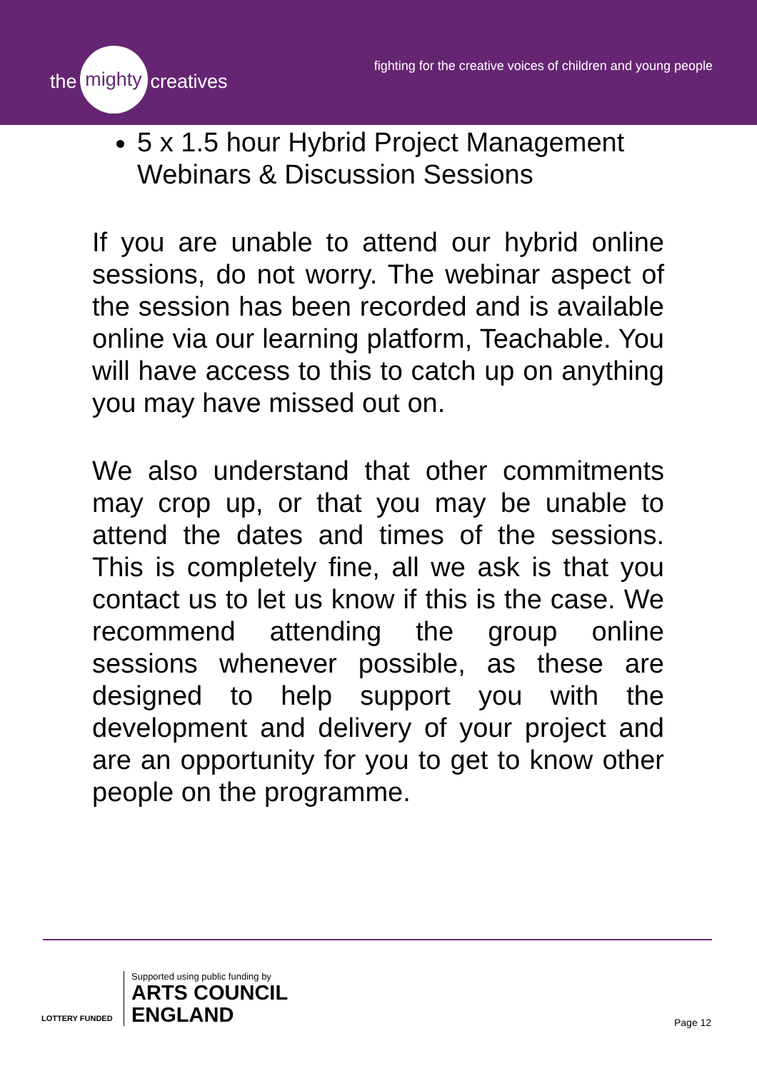the mighty creatives
fighting for the creative voices of children and young people
5 x 1.5 hour Hybrid Project Management Webinars & Discussion Sessions
If you are unable to attend our hybrid online sessions, do not worry. The webinar aspect of the session has been recorded and is available online via our learning platform, Teachable. You will have access to this to catch up on anything you may have missed out on.
We also understand that other commitments may crop up, or that you may be unable to attend the dates and times of the sessions. This is completely fine, all we ask is that you contact us to let us know if this is the case. We recommend attending the group online sessions whenever possible, as these are designed to help support you with the development and delivery of your project and are an opportunity for you to get to know other people on the programme.
LOTTERY FUNDED
Supported using public funding by
ARTS COUNCIL
ENGLAND
Page 12